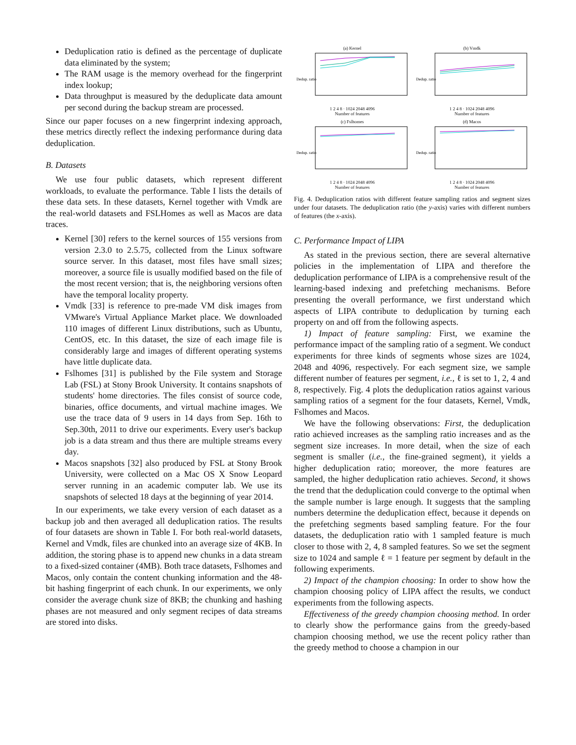Deduplication ratio is defined as the percentage of duplicate data eliminated by the system;
The RAM usage is the memory overhead for the fingerprint index lookup;
Data throughput is measured by the deduplicate data amount per second during the backup stream are processed.
Since our paper focuses on a new fingerprint indexing approach, these metrics directly reflect the indexing performance during data deduplication.
B. Datasets
We use four public datasets, which represent different workloads, to evaluate the performance. Table I lists the details of these data sets. In these datasets, Kernel together with Vmdk are the real-world datasets and FSLHomes as well as Macos are data traces.
Kernel [30] refers to the kernel sources of 155 versions from version 2.3.0 to 2.5.75, collected from the Linux software source server. In this dataset, most files have small sizes; moreover, a source file is usually modified based on the file of the most recent version; that is, the neighboring versions often have the temporal locality property.
Vmdk [33] is reference to pre-made VM disk images from VMware's Virtual Appliance Market place. We downloaded 110 images of different Linux distributions, such as Ubuntu, CentOS, etc. In this dataset, the size of each image file is considerably large and images of different operating systems have little duplicate data.
Fslhomes [31] is published by the File system and Storage Lab (FSL) at Stony Brook University. It contains snapshots of students' home directories. The files consist of source code, binaries, office documents, and virtual machine images. We use the trace data of 9 users in 14 days from Sep. 16th to Sep.30th, 2011 to drive our experiments. Every user's backup job is a data stream and thus there are multiple streams every day.
Macos snapshots [32] also produced by FSL at Stony Brook University, were collected on a Mac OS X Snow Leopard server running in an academic computer lab. We use its snapshots of selected 18 days at the beginning of year 2014.
In our experiments, we take every version of each dataset as a backup job and then averaged all deduplication ratios. The results of four datasets are shown in Table I. For both real-world datasets, Kernel and Vmdk, files are chunked into an average size of 4KB. In addition, the storing phase is to append new chunks in a data stream to a fixed-sized container (4MB). Both trace datasets, Fslhomes and Macos, only contain the content chunking information and the 48-bit hashing fingerprint of each chunk. In our experiments, we only consider the average chunk size of 8KB; the chunking and hashing phases are not measured and only segment recipes of data streams are stored into disks.
(a) Kernel
Dedup. ratio
1 2 4 8 · 1024 2048 4096
Number of features
(b) Vmdk
Dedup. ratio
1 2 4 8 · 1024 2048 4096
Number of features
(c) Fslhomes
Dedup. ratio
1 2 4 8 · 1024 2048 4096
Number of features
(d) Macos
Dedup. ratio
1 2 4 8 · 1024 2048 4096
Number of features
Fig. 4. Deduplication ratios with different feature sampling ratios and segment sizes under four datasets. The deduplication ratio (the y-axis) varies with different numbers of features (the x-axis).
C. Performance Impact of LIPA
As stated in the previous section, there are several alternative policies in the implementation of LIPA and therefore the deduplication performance of LIPA is a comprehensive result of the learning-based indexing and prefetching mechanisms. Before presenting the overall performance, we first understand which aspects of LIPA contribute to deduplication by turning each property on and off from the following aspects.
1) Impact of feature sampling: First, we examine the performance impact of the sampling ratio of a segment. We conduct experiments for three kinds of segments whose sizes are 1024, 2048 and 4096, respectively. For each segment size, we sample different number of features per segment, i.e., ℓ is set to 1, 2, 4 and 8, respectively. Fig. 4 plots the deduplication ratios against various sampling ratios of a segment for the four datasets, Kernel, Vmdk, Fslhomes and Macos.
We have the following observations: First, the deduplication ratio achieved increases as the sampling ratio increases and as the segment size increases. In more detail, when the size of each segment is smaller (i.e., the fine-grained segment), it yields a higher deduplication ratio; moreover, the more features are sampled, the higher deduplication ratio achieves. Second, it shows the trend that the deduplication could converge to the optimal when the sample number is large enough. It suggests that the sampling numbers determine the deduplication effect, because it depends on the prefetching segments based sampling feature. For the four datasets, the deduplication ratio with 1 sampled feature is much closer to those with 2, 4, 8 sampled features. So we set the segment size to 1024 and sample ℓ = 1 feature per segment by default in the following experiments.
2) Impact of the champion choosing: In order to show how the champion choosing policy of LIPA affect the results, we conduct experiments from the following aspects.
Effectiveness of the greedy champion choosing method. In order to clearly show the performance gains from the greedy-based champion choosing method, we use the recent policy rather than the greedy method to choose a champion in our